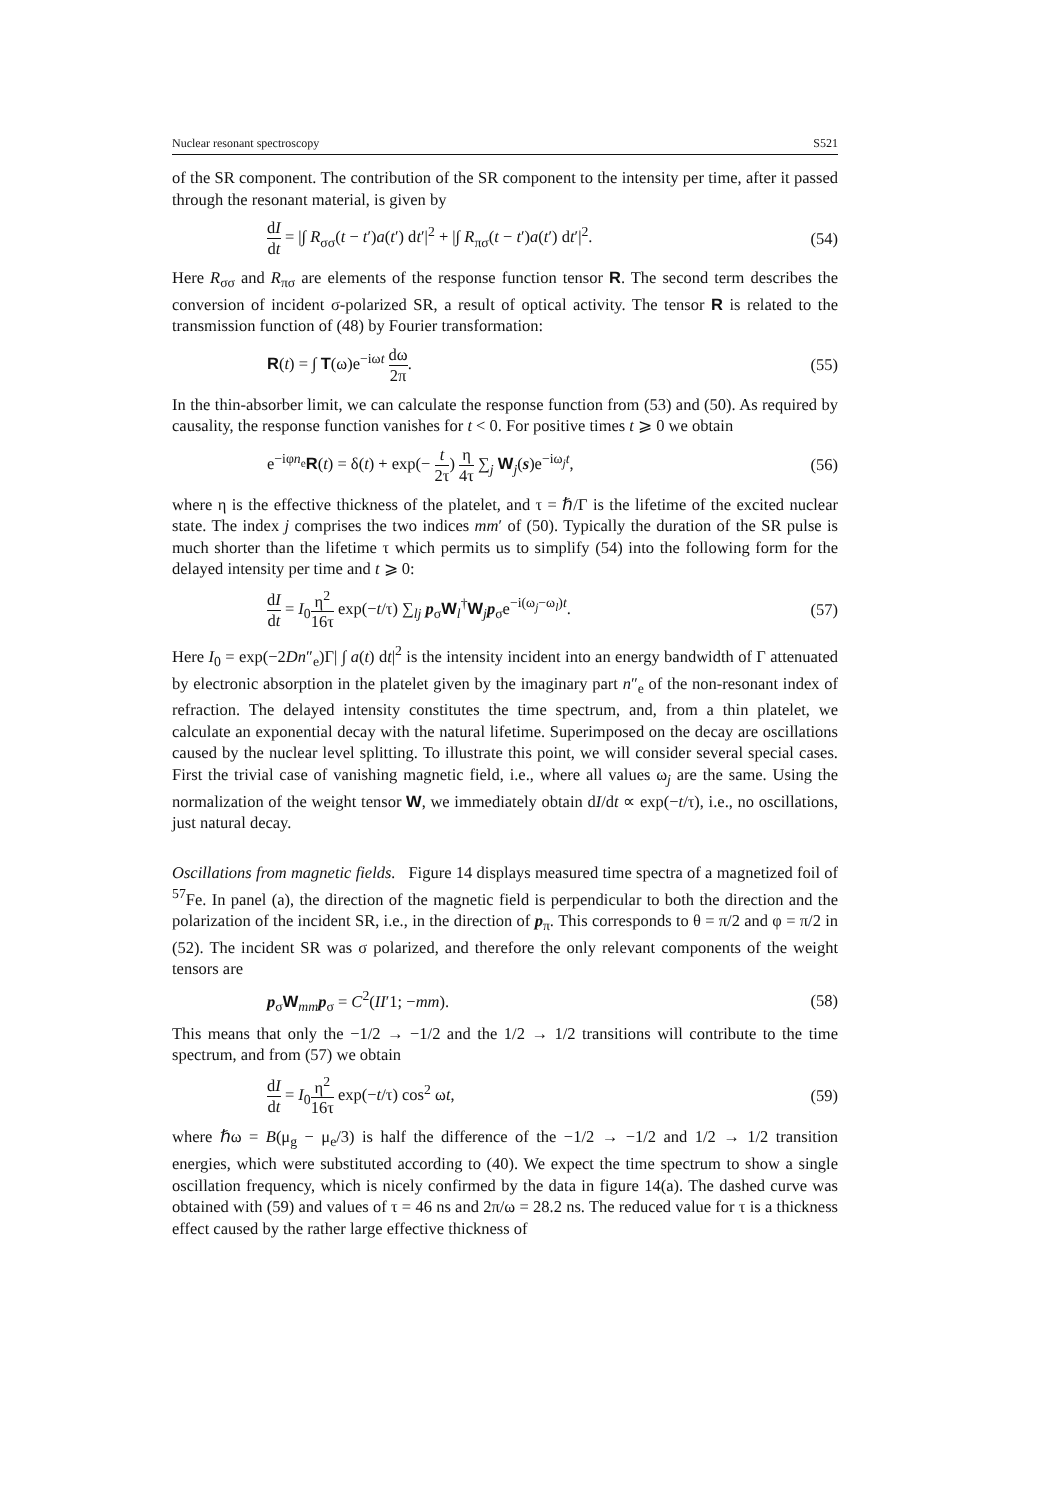Nuclear resonant spectroscopy S521
of the SR component. The contribution of the SR component to the intensity per time, after it passed through the resonant material, is given by
dI dt = |∫ R<sub>σσ</sub>(t − t′)a(t′) dt′|<sup>2</sup> + |∫ R<sub>πσ</sub>(t − t′)a(t′) dt′|<sup>2</sup>. (54)
Here R<sub>σσ</sub> and R<sub>πσ</sub> are elements of the response function tensor R. The second term describes the conversion of incident σ-polarized SR, a result of optical activity. The tensor R is related to the transmission function of (48) by Fourier transformation:
R(t) = ∫ T(ω)e<sup>−iωt</sup> dω 2π. (55)
In the thin-absorber limit, we can calculate the response function from (53) and (50). As required by causality, the response function vanishes for t < 0. For positive times t ⩾ 0 we obtain
e<sup>−iφn<sub>e</sub></sup>R(t) = δ(t) + exp(− t 2τ) η 4τ ∑<sub>j</sub> W<sub>j</sub>(s)e<sup>−iω<sub>j</sub>t</sup>, (56)
where η is the effective thickness of the platelet, and τ = ℏ/Γ is the lifetime of the excited nuclear state. The index j comprises the two indices mm′ of (50). Typically the duration of the SR pulse is much shorter than the lifetime τ which permits us to simplify (54) into the following form for the delayed intensity per time and t ⩾ 0:
dI dt = I<sub>0</sub>η<sup>2</sup> 16τ exp(−t/τ) ∑<sub>lj</sub> p<sub>σ</sub>W<sub>l</sub><sup>†</sup>W<sub>j</sub>p<sub>σ</sub>e<sup>−i(ω<sub>j</sub>−ω<sub>l</sub>)t</sup>. (57)
Here I<sub>0</sub> = exp(−2Dn″<sub>e</sub>)Γ| ∫ a(t) dt|<sup>2</sup> is the intensity incident into an energy bandwidth of Γ attenuated by electronic absorption in the platelet given by the imaginary part n″<sub>e</sub> of the non-resonant index of refraction. The delayed intensity constitutes the time spectrum, and, from a thin platelet, we calculate an exponential decay with the natural lifetime. Superimposed on the decay are oscillations caused by the nuclear level splitting. To illustrate this point, we will consider several special cases. First the trivial case of vanishing magnetic field, i.e., where all values ω<sub>j</sub> are the same. Using the normalization of the weight tensor W, we immediately obtain dI/dt ∝ exp(−t/τ), i.e., no oscillations, just natural decay.
Oscillations from magnetic fields. Figure 14 displays measured time spectra of a magnetized foil of <sup>57</sup>Fe. In panel (a), the direction of the magnetic field is perpendicular to both the direction and the polarization of the incident SR, i.e., in the direction of p<sub>π</sub>. This corresponds to θ = π/2 and φ = π/2 in (52). The incident SR was σ polarized, and therefore the only relevant components of the weight tensors are
p<sub>σ</sub>W<sub>mm</sub>p<sub>σ</sub> = C<sup>2</sup>(II′1; −mm). (58)
This means that only the −1/2 → −1/2 and the 1/2 → 1/2 transitions will contribute to the time spectrum, and from (57) we obtain
dI dt = I<sub>0</sub>η<sup>2</sup> 16τ exp(−t/τ) cos<sup>2</sup> ωt, (59)
where ℏω = B(μ<sub>g</sub> − μ<sub>e</sub>/3) is half the difference of the −1/2 → −1/2 and 1/2 → 1/2 transition energies, which were substituted according to (40). We expect the time spectrum to show a single oscillation frequency, which is nicely confirmed by the data in figure 14(a). The dashed curve was obtained with (59) and values of τ = 46 ns and 2π/ω = 28.2 ns. The reduced value for τ is a thickness effect caused by the rather large effective thickness of